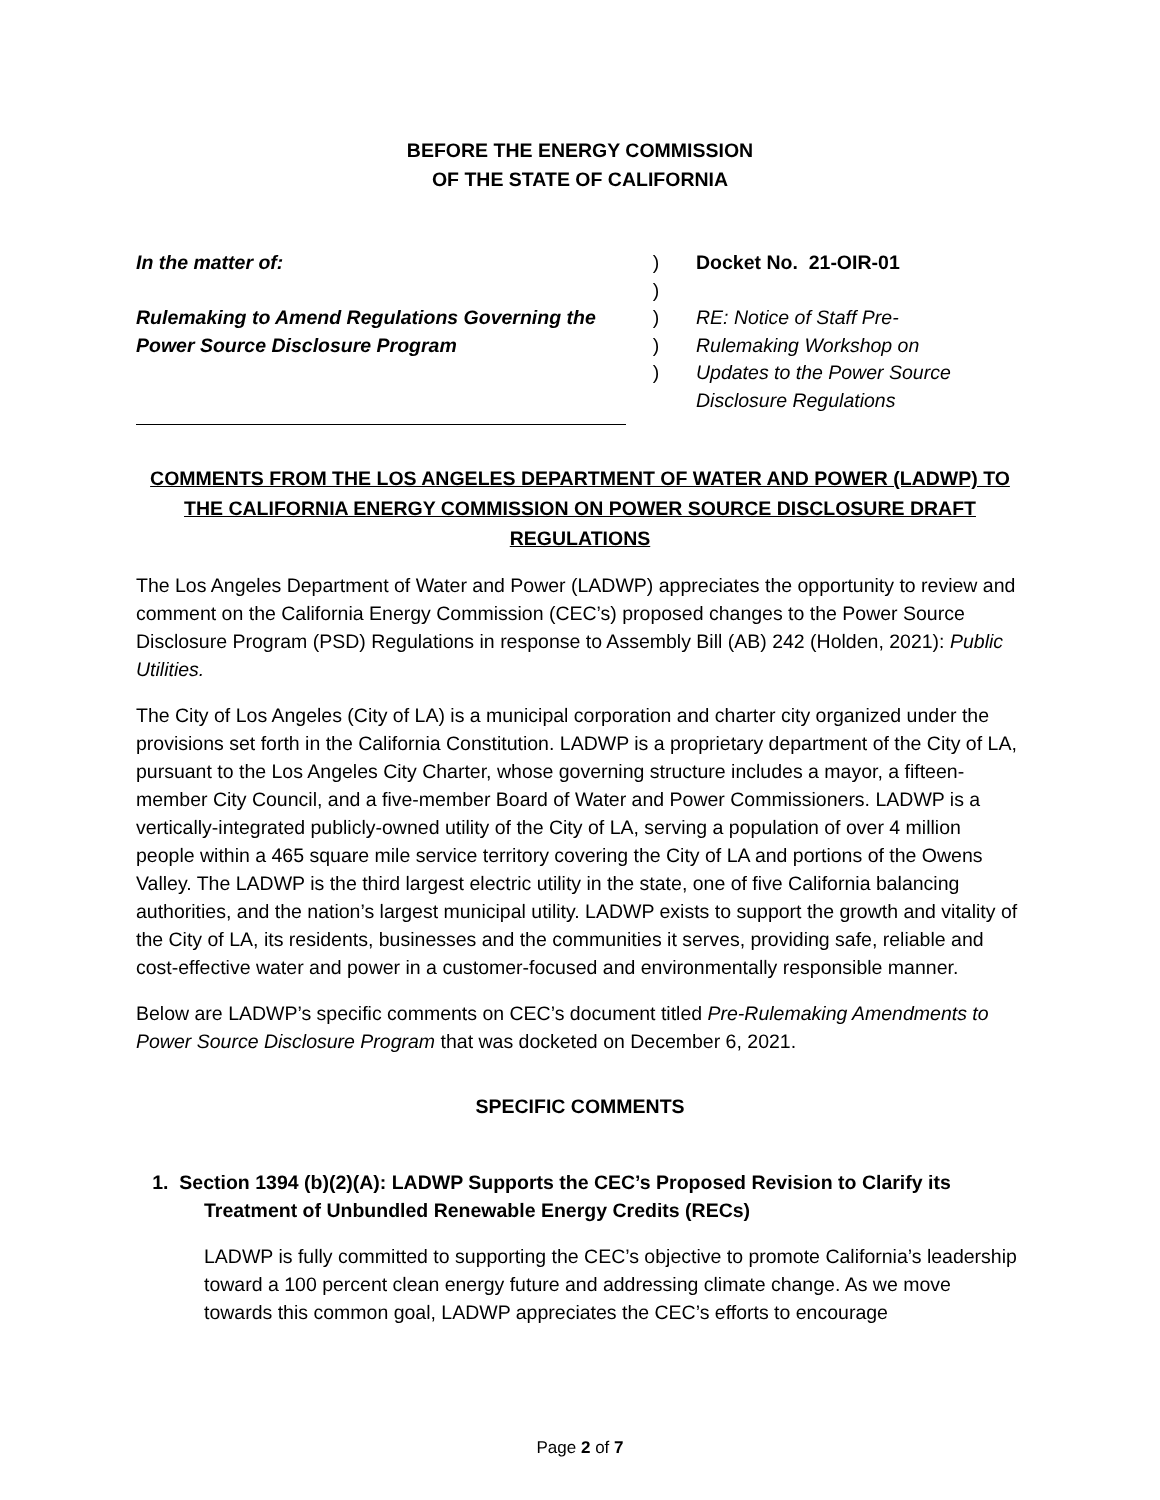BEFORE THE ENERGY COMMISSION
OF THE STATE OF CALIFORNIA
In the matter of:
Rulemaking to Amend Regulations Governing the
Power Source Disclosure Program
)
)
)
)
)
Docket No. 21-OIR-01
RE: Notice of Staff Pre-
Rulemaking Workshop on
Updates to the Power Source
Disclosure Regulations
COMMENTS FROM THE LOS ANGELES DEPARTMENT OF WATER AND POWER (LADWP) TO THE CALIFORNIA ENERGY COMMISSION ON POWER SOURCE DISCLOSURE DRAFT REGULATIONS
The Los Angeles Department of Water and Power (LADWP) appreciates the opportunity to review and comment on the California Energy Commission (CEC’s) proposed changes to the Power Source Disclosure Program (PSD) Regulations in response to Assembly Bill (AB) 242 (Holden, 2021): Public Utilities.
The City of Los Angeles (City of LA) is a municipal corporation and charter city organized under the provisions set forth in the California Constitution. LADWP is a proprietary department of the City of LA, pursuant to the Los Angeles City Charter, whose governing structure includes a mayor, a fifteen-member City Council, and a five-member Board of Water and Power Commissioners. LADWP is a vertically-integrated publicly-owned utility of the City of LA, serving a population of over 4 million people within a 465 square mile service territory covering the City of LA and portions of the Owens Valley. The LADWP is the third largest electric utility in the state, one of five California balancing authorities, and the nation’s largest municipal utility. LADWP exists to support the growth and vitality of the City of LA, its residents, businesses and the communities it serves, providing safe, reliable and cost-effective water and power in a customer-focused and environmentally responsible manner.
Below are LADWP’s specific comments on CEC’s document titled Pre-Rulemaking Amendments to Power Source Disclosure Program that was docketed on December 6, 2021.
SPECIFIC COMMENTS
1. Section 1394 (b)(2)(A): LADWP Supports the CEC’s Proposed Revision to Clarify its Treatment of Unbundled Renewable Energy Credits (RECs)
LADWP is fully committed to supporting the CEC’s objective to promote California’s leadership toward a 100 percent clean energy future and addressing climate change. As we move towards this common goal, LADWP appreciates the CEC’s efforts to encourage
Page 2 of 7